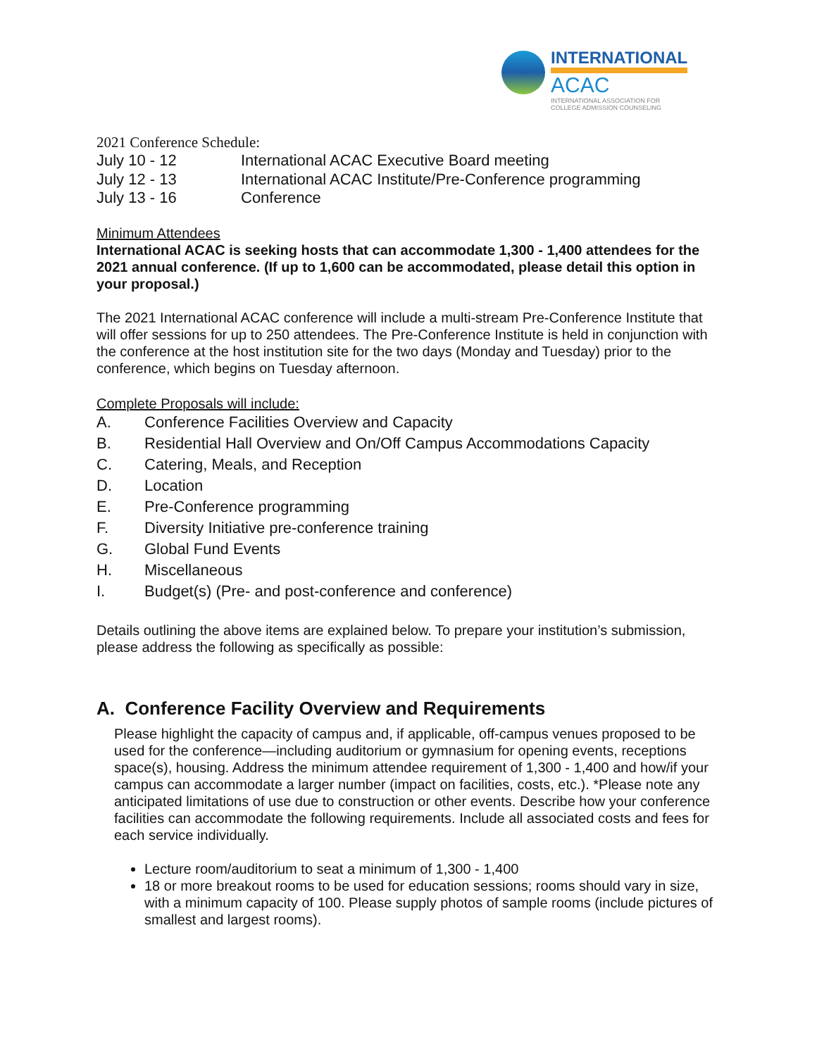INTERNATIONAL
ACAC
INTERNATIONAL ASSOCIATION FOR
COLLEGE ADMISSION COUNSELING
2021 Conference Schedule:
July 10 - 12 International ACAC Executive Board meeting July 12 - 13 International ACAC Institute/Pre-Conference programming July 13 - 16 Conference
Minimum Attendees
International ACAC is seeking hosts that can accommodate 1,300 - 1,400 attendees for the 2021 annual conference. (If up to 1,600 can be accommodated, please detail this option in your proposal.)
The 2021 International ACAC conference will include a multi-stream Pre-Conference Institute that will offer sessions for up to 250 attendees. The Pre-Conference Institute is held in conjunction with the conference at the host institution site for the two days (Monday and Tuesday) prior to the conference, which begins on Tuesday afternoon.
Complete Proposals will include:
A. Conference Facilities Overview and Capacity B. Residential Hall Overview and On/Off Campus Accommodations Capacity C. Catering, Meals, and Reception D. Location E. Pre-Conference programming F. Diversity Initiative pre-conference training G. Global Fund Events H. Miscellaneous I. Budget(s) (Pre- and post-conference and conference)
Details outlining the above items are explained below. To prepare your institution’s submission, please address the following as specifically as possible:
A. Conference Facility Overview and Requirements
Please highlight the capacity of campus and, if applicable, off-campus venues proposed to be used for the conference—including auditorium or gymnasium for opening events, receptions space(s), housing. Address the minimum attendee requirement of 1,300 - 1,400 and how/if your campus can accommodate a larger number (impact on facilities, costs, etc.). *Please note any anticipated limitations of use due to construction or other events. Describe how your conference facilities can accommodate the following requirements. Include all associated costs and fees for each service individually.
Lecture room/auditorium to seat a minimum of 1,300 - 1,400
18 or more breakout rooms to be used for education sessions; rooms should vary in size, with a minimum capacity of 100. Please supply photos of sample rooms (include pictures of smallest and largest rooms).